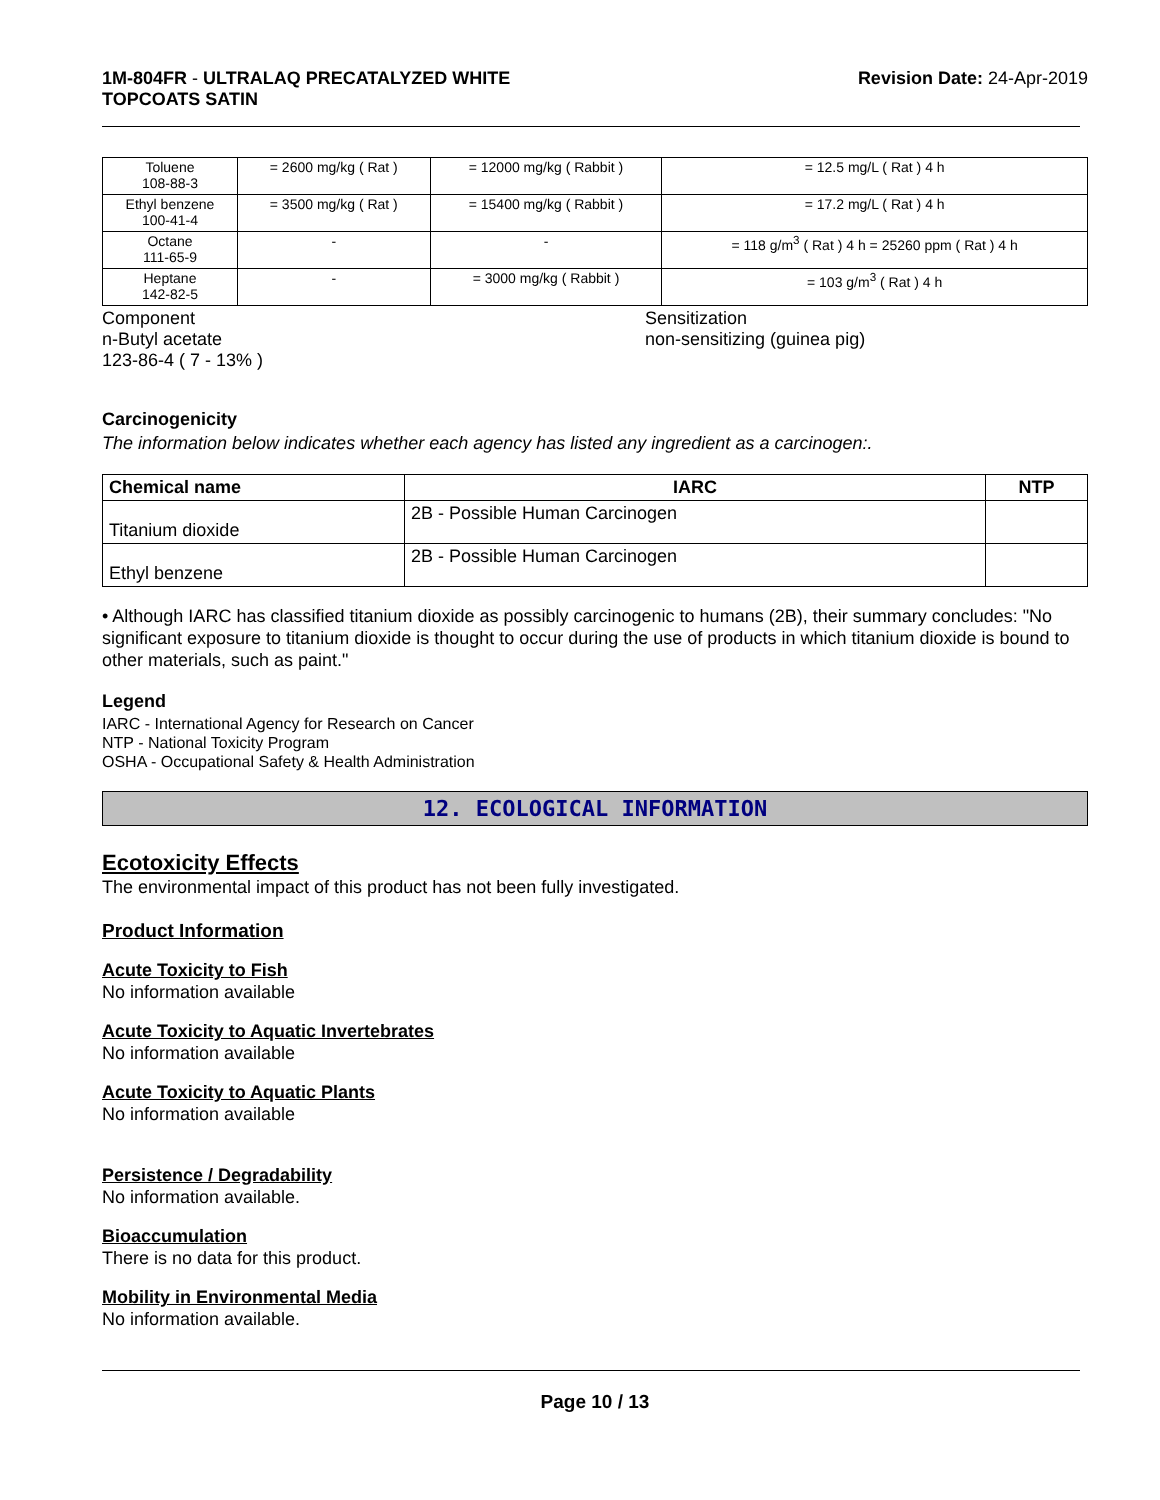1M-804FR - ULTRALAQ PRECATALYZED WHITE
TOPCOATS SATIN
Revision Date: 24-Apr-2019
| Toluene 108-88-3 | = 2600 mg/kg ( Rat ) | = 12000 mg/kg ( Rabbit ) | = 12.5 mg/L ( Rat ) 4 h |
| Ethyl benzene 100-41-4 | = 3500 mg/kg ( Rat ) | = 15400 mg/kg ( Rabbit ) | = 17.2 mg/L ( Rat ) 4 h |
| Octane 111-65-9 | - | - | = 118 g/m<sup>3</sup> ( Rat ) 4 h = 25260 ppm ( Rat ) 4 h |
| Heptane 142-82-5 | - | = 3000 mg/kg ( Rabbit ) | = 103 g/m<sup>3</sup> ( Rat ) 4 h |
Component
n-Butyl acetate
123-86-4 ( 7 - 13% )
Sensitization
non-sensitizing (guinea pig)
Carcinogenicity
The information below indicates whether each agency has listed any ingredient as a carcinogen:.
| Chemical name | IARC | NTP |
| --- | --- | --- |
| Titanium dioxide | 2B - Possible Human Carcinogen | |
| Ethyl benzene | 2B - Possible Human Carcinogen | |
• Although IARC has classified titanium dioxide as possibly carcinogenic to humans (2B), their summary concludes: "No significant exposure to titanium dioxide is thought to occur during the use of products in which titanium dioxide is bound to other materials, such as paint."
Legend
IARC - International Agency for Research on Cancer
NTP - National Toxicity Program
OSHA - Occupational Safety & Health Administration
12. ECOLOGICAL INFORMATION
Ecotoxicity Effects
The environmental impact of this product has not been fully investigated.
Product Information
Acute Toxicity to Fish
No information available
Acute Toxicity to Aquatic Invertebrates
No information available
Acute Toxicity to Aquatic Plants
No information available
Persistence / Degradability
No information available.
Bioaccumulation
There is no data for this product.
Mobility in Environmental Media
No information available.
Page 10 / 13